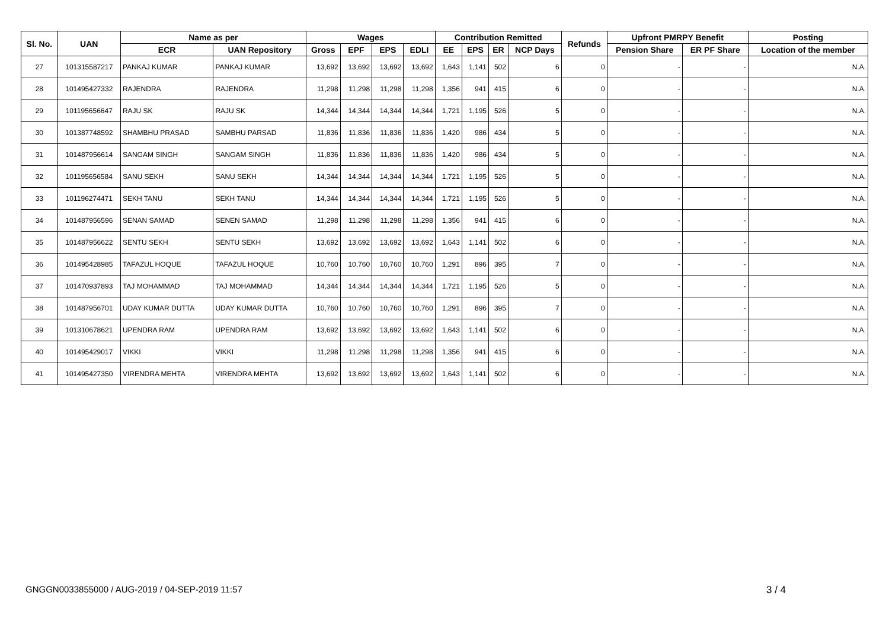| Sl. No. | UAN | Name as per | | Wages | | | | Contribution Remitted | | | | Refunds | Upfront PMRPY Benefit | | Posting |
| --- | --- | --- | --- | --- | --- | --- | --- | --- | --- | --- | --- | --- | --- | --- | --- |
| | | ECR | UAN Repository | Gross | EPF | EPS | EDLI | EE | EPS | ER | NCP Days | | Pension Share | ER PF Share | Location of the member |
| 27 | 101315587217 | PANKAJ KUMAR | PANKAJ KUMAR | 13,692 | 13,692 | 13,692 | 13,692 | 1,643 | 1,141 | 502 | 6 | 0 | - | - | N.A. |
| 28 | 101495427332 | RAJENDRA | RAJENDRA | 11,298 | 11,298 | 11,298 | 11,298 | 1,356 | 941 | 415 | 6 | 0 | - | - | N.A. |
| 29 | 101195656647 | RAJU SK | RAJU SK | 14,344 | 14,344 | 14,344 | 14,344 | 1,721 | 1,195 | 526 | 5 | 0 | - | - | N.A. |
| 30 | 101387748592 | SHAMBHU PRASAD | SAMBHU PARSAD | 11,836 | 11,836 | 11,836 | 11,836 | 1,420 | 986 | 434 | 5 | 0 | - | - | N.A. |
| 31 | 101487956614 | SANGAM SINGH | SANGAM SINGH | 11,836 | 11,836 | 11,836 | 11,836 | 1,420 | 986 | 434 | 5 | 0 | - | - | N.A. |
| 32 | 101195656584 | SANU SEKH | SANU SEKH | 14,344 | 14,344 | 14,344 | 14,344 | 1,721 | 1,195 | 526 | 5 | 0 | - | - | N.A. |
| 33 | 101196274471 | SEKH TANU | SEKH TANU | 14,344 | 14,344 | 14,344 | 14,344 | 1,721 | 1,195 | 526 | 5 | 0 | - | - | N.A. |
| 34 | 101487956596 | SENAN SAMAD | SENEN SAMAD | 11,298 | 11,298 | 11,298 | 11,298 | 1,356 | 941 | 415 | 6 | 0 | - | - | N.A. |
| 35 | 101487956622 | SENTU SEKH | SENTU SEKH | 13,692 | 13,692 | 13,692 | 13,692 | 1,643 | 1,141 | 502 | 6 | 0 | - | - | N.A. |
| 36 | 101495428985 | TAFAZUL HOQUE | TAFAZUL HOQUE | 10,760 | 10,760 | 10,760 | 10,760 | 1,291 | 896 | 395 | 7 | 0 | - | - | N.A. |
| 37 | 101470937893 | TAJ MOHAMMAD | TAJ MOHAMMAD | 14,344 | 14,344 | 14,344 | 14,344 | 1,721 | 1,195 | 526 | 5 | 0 | - | - | N.A. |
| 38 | 101487956701 | UDAY KUMAR DUTTA | UDAY KUMAR DUTTA | 10,760 | 10,760 | 10,760 | 10,760 | 1,291 | 896 | 395 | 7 | 0 | - | - | N.A. |
| 39 | 101310678621 | UPENDRA RAM | UPENDRA RAM | 13,692 | 13,692 | 13,692 | 13,692 | 1,643 | 1,141 | 502 | 6 | 0 | - | - | N.A. |
| 40 | 101495429017 | VIKKI | VIKKI | 11,298 | 11,298 | 11,298 | 11,298 | 1,356 | 941 | 415 | 6 | 0 | - | - | N.A. |
| 41 | 101495427350 | VIRENDRA MEHTA | VIRENDRA MEHTA | 13,692 | 13,692 | 13,692 | 13,692 | 1,643 | 1,141 | 502 | 6 | 0 | - | - | N.A. |
GNGGN0033855000 / AUG-2019 / 04-SEP-2019 11:57
3 / 4